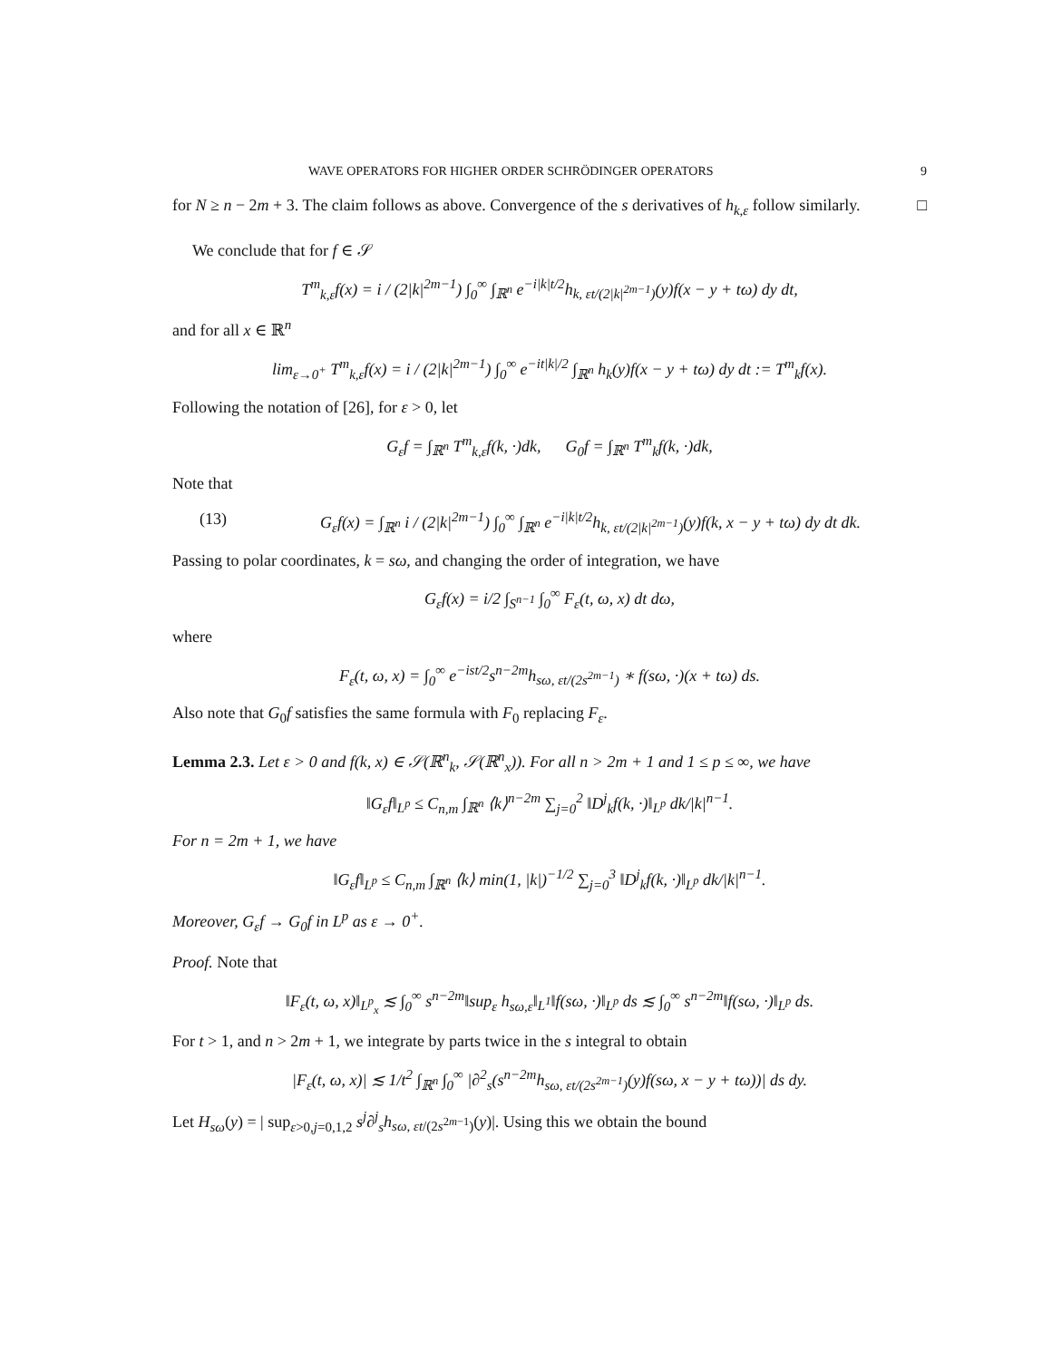WAVE OPERATORS FOR HIGHER ORDER SCHRÖDINGER OPERATORS 9
for N ≥ n − 2m + 3. The claim follows as above. Convergence of the s derivatives of h<sub>k,ε</sub> follow similarly. □
We conclude that for f ∈ 𝒮
T<sup>m</sup><sub>k,ε</sub>f(x) = i / (2|k|<sup>2m−1</sup>) ∫<sub>0</sub><sup>∞</sup> ∫<sub>ℝ<sup>n</sup></sub> e<sup>−i|k|t/2</sup>h<sub>k, εt/(2|k|<sup>2m−1</sup>)</sub>(y)f(x − y + tω) dy dt,
and for all x ∈ ℝ<sup>n</sup>
lim<sub>ε→0<sup>+</sup></sub> T<sup>m</sup><sub>k,ε</sub>f(x) = i / (2|k|<sup>2m−1</sup>) ∫<sub>0</sub><sup>∞</sup> e<sup>−it|k|/2</sup> ∫<sub>ℝ<sup>n</sup></sub> h<sub>k</sub>(y)f(x − y + tω) dy dt := T<sup>m</sup><sub>k</sub>f(x).
Following the notation of [26], for ε > 0, let
G<sub>ε</sub>f = ∫<sub>ℝ<sup>n</sup></sub> T<sup>m</sup><sub>k,ε</sub>f(k, ·)dk, G<sub>0</sub>f = ∫<sub>ℝ<sup>n</sup></sub> T<sup>m</sup><sub>k</sub>f(k, ·)dk,
Note that
(13) G<sub>ε</sub>f(x) = ∫<sub>ℝ<sup>n</sup></sub> i / (2|k|<sup>2m−1</sup>) ∫<sub>0</sub><sup>∞</sup> ∫<sub>ℝ<sup>n</sup></sub> e<sup>−i|k|t/2</sup>h<sub>k, εt/(2|k|<sup>2m−1</sup>)</sub>(y)f(k, x − y + tω) dy dt dk.
Passing to polar coordinates, k = sω, and changing the order of integration, we have
G<sub>ε</sub>f(x) = i/2 ∫<sub>S<sup>n−1</sup></sub> ∫<sub>0</sub><sup>∞</sup> F<sub>ε</sub>(t, ω, x) dt dω,
where
F<sub>ε</sub>(t, ω, x) = ∫<sub>0</sub><sup>∞</sup> e<sup>−ist/2</sup>s<sup>n−2m</sup>h<sub>sω, εt/(2s<sup>2m−1</sup>)</sub> ∗ f(sω, ·)(x + tω) ds.
Also note that G<sub>0</sub>f satisfies the same formula with F<sub>0</sub> replacing F<sub>ε</sub>.
Lemma 2.3. Let ε > 0 and f(k, x) ∈ 𝒮(ℝ<sup>n</sup><sub>k</sub>, 𝒮(ℝ<sup>n</sup><sub>x</sub>)). For all n > 2m + 1 and 1 ≤ p ≤ ∞, we have
‖G<sub>ε</sub>f‖<sub>L<sup>p</sup></sub> ≤ C<sub>n,m</sub> ∫<sub>ℝ<sup>n</sup></sub> ⟨k⟩<sup>n−2m</sup> ∑<sub>j=0</sub><sup>2</sup> ‖D<sup>j</sup><sub>k</sub>f(k, ·)‖<sub>L<sup>p</sup></sub> dk/|k|<sup>n−1</sup>.
For n = 2m + 1, we have
‖G<sub>ε</sub>f‖<sub>L<sup>p</sup></sub> ≤ C<sub>n,m</sub> ∫<sub>ℝ<sup>n</sup></sub> ⟨k⟩ min(1, |k|)<sup>−1/2</sup> ∑<sub>j=0</sub><sup>3</sup> ‖D<sup>j</sup><sub>k</sub>f(k, ·)‖<sub>L<sup>p</sup></sub> dk/|k|<sup>n−1</sup>.
Moreover, G<sub>ε</sub>f → G<sub>0</sub>f in L<sup>p</sup> as ε → 0<sup>+</sup>.
Proof. Note that
‖F<sub>ε</sub>(t, ω, x)‖<sub>L<sup>p</sup><sub>x</sub></sub> ≲ ∫<sub>0</sub><sup>∞</sup> s<sup>n−2m</sup>‖sup<sub>ε</sub> h<sub>sω,ε</sub>‖<sub>L<sup>1</sup></sub>‖f(sω, ·)‖<sub>L<sup>p</sup></sub> ds ≲ ∫<sub>0</sub><sup>∞</sup> s<sup>n−2m</sup>‖f(sω, ·)‖<sub>L<sup>p</sup></sub> ds.
For t > 1, and n > 2m + 1, we integrate by parts twice in the s integral to obtain
|F<sub>ε</sub>(t, ω, x)| ≲ 1/t<sup>2</sup> ∫<sub>ℝ<sup>n</sup></sub> ∫<sub>0</sub><sup>∞</sup> |∂<sup>2</sup><sub>s</sub>(s<sup>n−2m</sup>h<sub>sω, εt/(2s<sup>2m−1</sup>)</sub>(y)f(sω, x − y + tω))| ds dy.
Let H<sub>sω</sub>(y) = | sup<sub>ε>0,j=0,1,2</sub> s<sup>j</sup>∂<sup>j</sup><sub>s</sub>h<sub>sω, εt/(2s<sup>2m−1</sup>)</sub>(y)|. Using this we obtain the bound